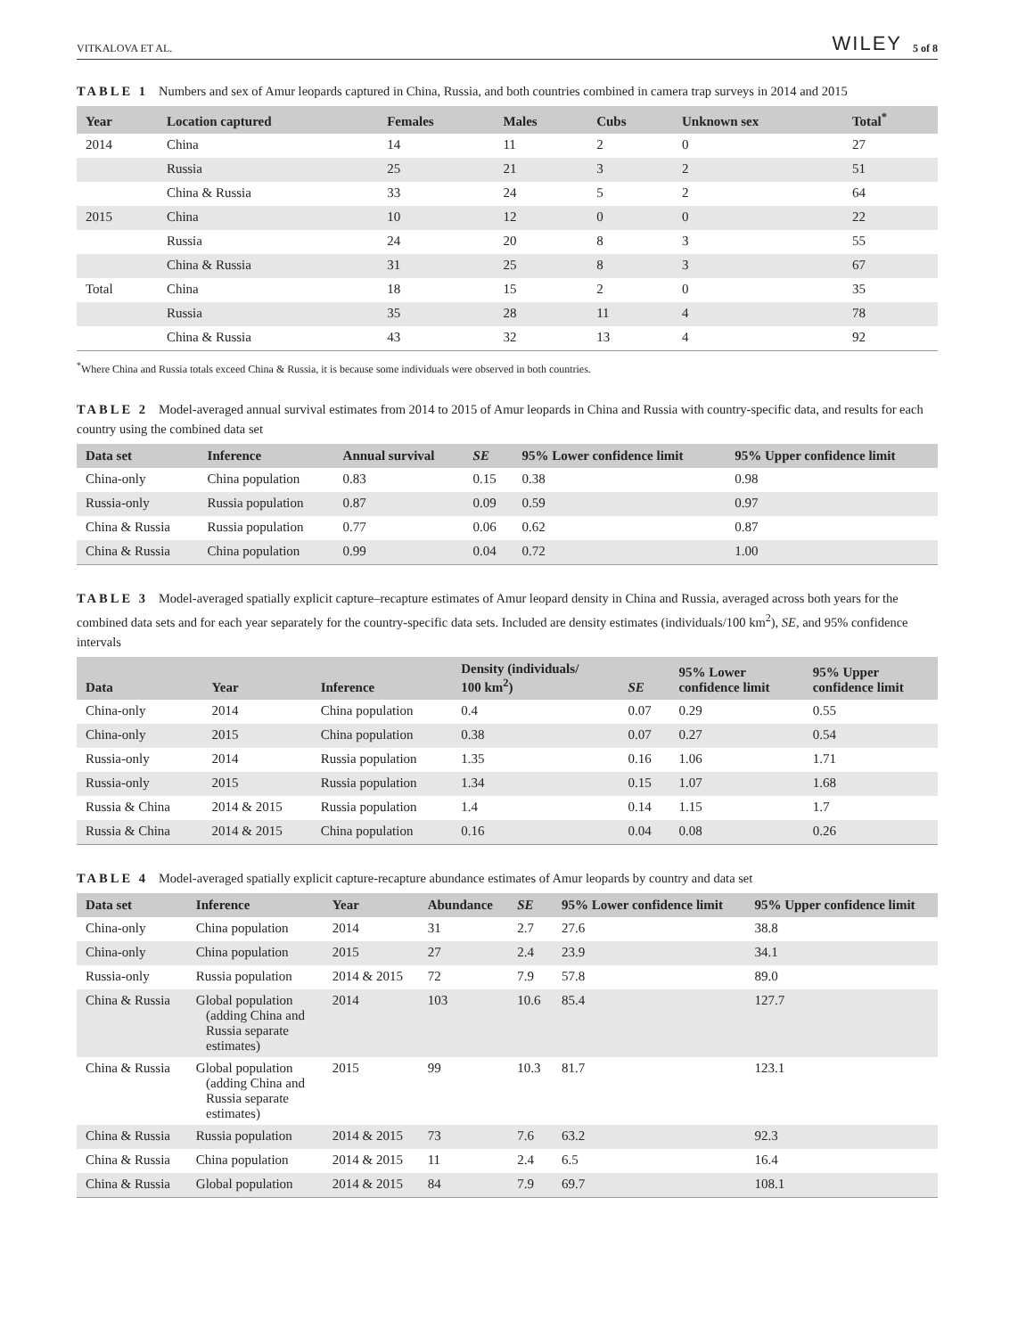VITKALOVA ET AL. WILEY 5 of 8
TABLE 1 Numbers and sex of Amur leopards captured in China, Russia, and both countries combined in camera trap surveys in 2014 and 2015
| Year | Location captured | Females | Males | Cubs | Unknown sex | Total<sup>*</sup> |
| --- | --- | --- | --- | --- | --- | --- |
| 2014 | China | 14 | 11 | 2 | 0 | 27 |
| | Russia | 25 | 21 | 3 | 2 | 51 |
| | China & Russia | 33 | 24 | 5 | 2 | 64 |
| 2015 | China | 10 | 12 | 0 | 0 | 22 |
| | Russia | 24 | 20 | 8 | 3 | 55 |
| | China & Russia | 31 | 25 | 8 | 3 | 67 |
| Total | China | 18 | 15 | 2 | 0 | 35 |
| | Russia | 35 | 28 | 11 | 4 | 78 |
| | China & Russia | 43 | 32 | 13 | 4 | 92 |
<sup>*</sup> Where China and Russia totals exceed China & Russia, it is because some individuals were observed in both countries.
TABLE 2 Model-averaged annual survival estimates from 2014 to 2015 of Amur leopards in China and Russia with country-specific data, and results for each country using the combined data set
| Data set | Inference | Annual survival | SE | 95% Lower confidence limit | 95% Upper confidence limit |
| --- | --- | --- | --- | --- | --- |
| China-only | China population | 0.83 | 0.15 | 0.38 | 0.98 |
| Russia-only | Russia population | 0.87 | 0.09 | 0.59 | 0.97 |
| China & Russia | Russia population | 0.77 | 0.06 | 0.62 | 0.87 |
| China & Russia | China population | 0.99 | 0.04 | 0.72 | 1.00 |
TABLE 3 Model-averaged spatially explicit capture–recapture estimates of Amur leopard density in China and Russia, averaged across both years for the combined data sets and for each year separately for the country-specific data sets. Included are density estimates (individuals/100 km<sup>2</sup>), SE, and 95% confidence intervals
| Data | Year | Inference | Density (individuals/ 100 km<sup>2</sup>) | SE | 95% Lower confidence limit | 95% Upper confidence limit |
| --- | --- | --- | --- | --- | --- | --- |
| China-only | 2014 | China population | 0.4 | 0.07 | 0.29 | 0.55 |
| China-only | 2015 | China population | 0.38 | 0.07 | 0.27 | 0.54 |
| Russia-only | 2014 | Russia population | 1.35 | 0.16 | 1.06 | 1.71 |
| Russia-only | 2015 | Russia population | 1.34 | 0.15 | 1.07 | 1.68 |
| Russia & China | 2014 & 2015 | Russia population | 1.4 | 0.14 | 1.15 | 1.7 |
| Russia & China | 2014 & 2015 | China population | 0.16 | 0.04 | 0.08 | 0.26 |
TABLE 4 Model-averaged spatially explicit capture-recapture abundance estimates of Amur leopards by country and data set
| Data set | Inference | Year | Abundance | SE | 95% Lower confidence limit | 95% Upper confidence limit |
| --- | --- | --- | --- | --- | --- | --- |
| China-only | China population | 2014 | 31 | 2.7 | 27.6 | 38.8 |
| China-only | China population | 2015 | 27 | 2.4 | 23.9 | 34.1 |
| Russia-only | Russia population | 2014 & 2015 | 72 | 7.9 | 57.8 | 89.0 |
| China & Russia | Global population (adding China and Russia separate estimates) | 2014 | 103 | 10.6 | 85.4 | 127.7 |
| China & Russia | Global population (adding China and Russia separate estimates) | 2015 | 99 | 10.3 | 81.7 | 123.1 |
| China & Russia | Russia population | 2014 & 2015 | 73 | 7.6 | 63.2 | 92.3 |
| China & Russia | China population | 2014 & 2015 | 11 | 2.4 | 6.5 | 16.4 |
| China & Russia | Global population | 2014 & 2015 | 84 | 7.9 | 69.7 | 108.1 |